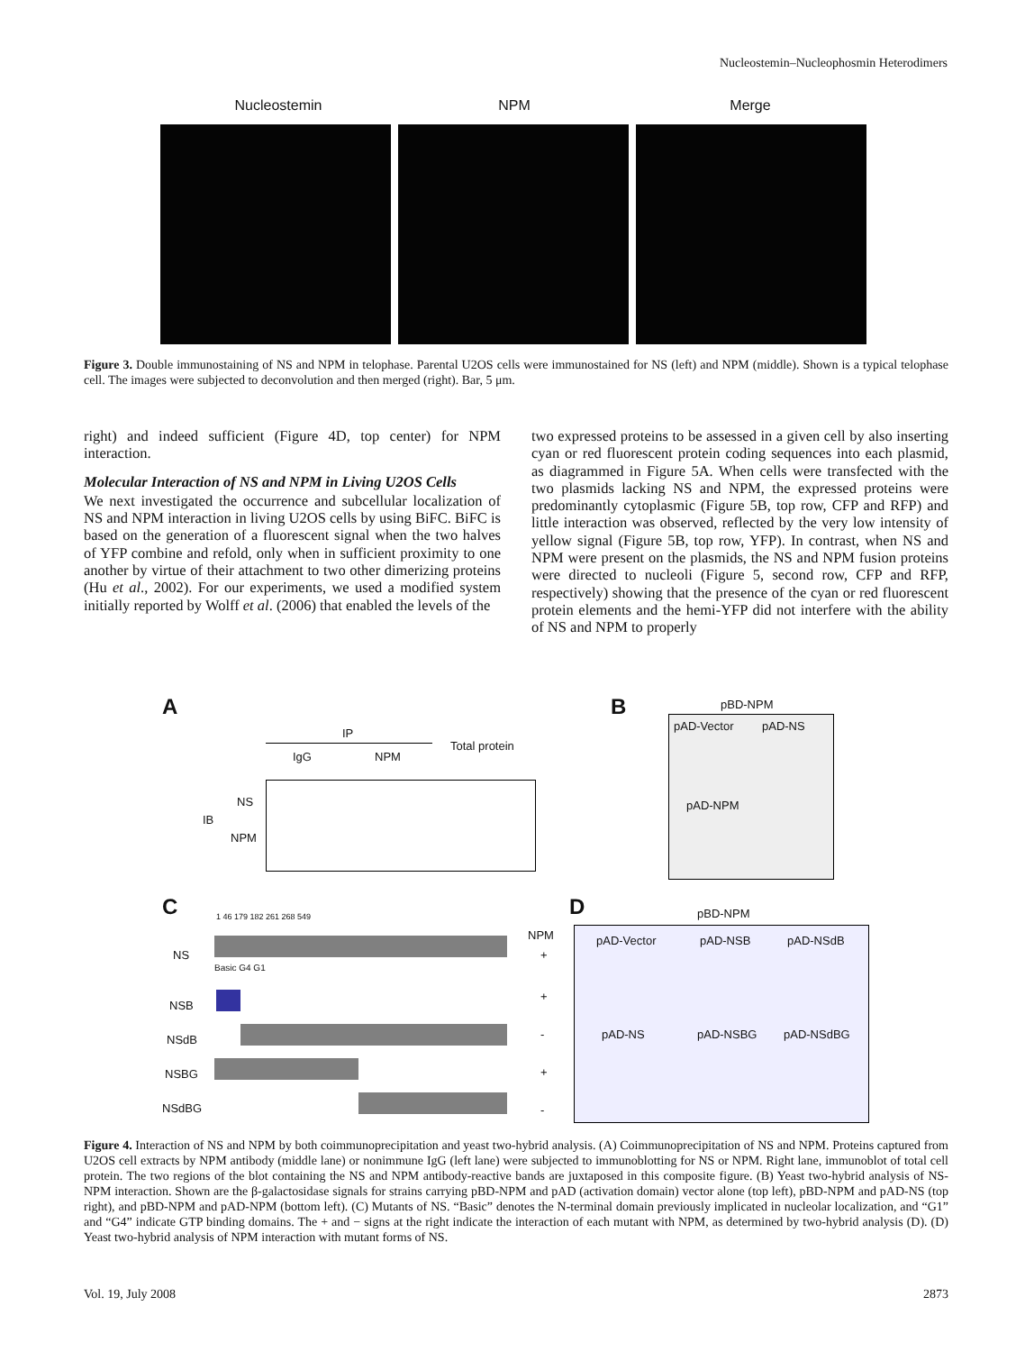Nucleostemin–Nucleophosmin Heterodimers
Nucleostemin NPM Merge
Figure 3. Double immunostaining of NS and NPM in telophase. Parental U2OS cells were immunostained for NS (left) and NPM (middle). Shown is a typical telophase cell. The images were subjected to deconvolution and then merged (right). Bar, 5 μm.
right) and indeed sufficient (Figure 4D, top center) for NPM interaction.
Molecular Interaction of NS and NPM in Living U2OS Cells
We next investigated the occurrence and subcellular localization of NS and NPM interaction in living U2OS cells by using BiFC. BiFC is based on the generation of a fluorescent signal when the two halves of YFP combine and refold, only when in sufficient proximity to one another by virtue of their attachment to two other dimerizing proteins (Hu et al., 2002). For our experiments, we used a modified system initially reported by Wolff et al. (2006) that enabled the levels of the
two expressed proteins to be assessed in a given cell by also inserting cyan or red fluorescent protein coding sequences into each plasmid, as diagrammed in Figure 5A. When cells were transfected with the two plasmids lacking NS and NPM, the expressed proteins were predominantly cytoplasmic (Figure 5B, top row, CFP and RFP) and little interaction was observed, reflected by the very low intensity of yellow signal (Figure 5B, top row, YFP). In contrast, when NS and NPM were present on the plasmids, the NS and NPM fusion proteins were directed to nucleoli (Figure 5, second row, CFP and RFP, respectively) showing that the presence of the cyan or red fluorescent protein elements and the hemi-YFP did not interfere with the ability of NS and NPM to properly
A
IP
IgG NPM
Total protein
IB
NS
NPM
B pBD-NPM
pAD-Vector pAD-NS
pAD-NPM
C 1 46 179 182 261 268 549
NPM
NS
Basic G4 G1
+
NSB
+
NSdB -
NSBG +
NSdBG -
D pBD-NPM
pAD-Vector pAD-NSB pAD-NSdB
pAD-NS pAD-NSBG pAD-NSdBG
Figure 4. Interaction of NS and NPM by both coimmunoprecipitation and yeast two-hybrid analysis. (A) Coimmunoprecipitation of NS and NPM. Proteins captured from U2OS cell extracts by NPM antibody (middle lane) or nonimmune IgG (left lane) were subjected to immunoblotting for NS or NPM. Right lane, immunoblot of total cell protein. The two regions of the blot containing the NS and NPM antibody-reactive bands are juxtaposed in this composite figure. (B) Yeast two-hybrid analysis of NS-NPM interaction. Shown are the β-galactosidase signals for strains carrying pBD-NPM and pAD (activation domain) vector alone (top left), pBD-NPM and pAD-NS (top right), and pBD-NPM and pAD-NPM (bottom left). (C) Mutants of NS. “Basic” denotes the N-terminal domain previously implicated in nucleolar localization, and “G1” and “G4” indicate GTP binding domains. The + and − signs at the right indicate the interaction of each mutant with NPM, as determined by two-hybrid analysis (D). (D) Yeast two-hybrid analysis of NPM interaction with mutant forms of NS.
Vol. 19, July 2008 2873